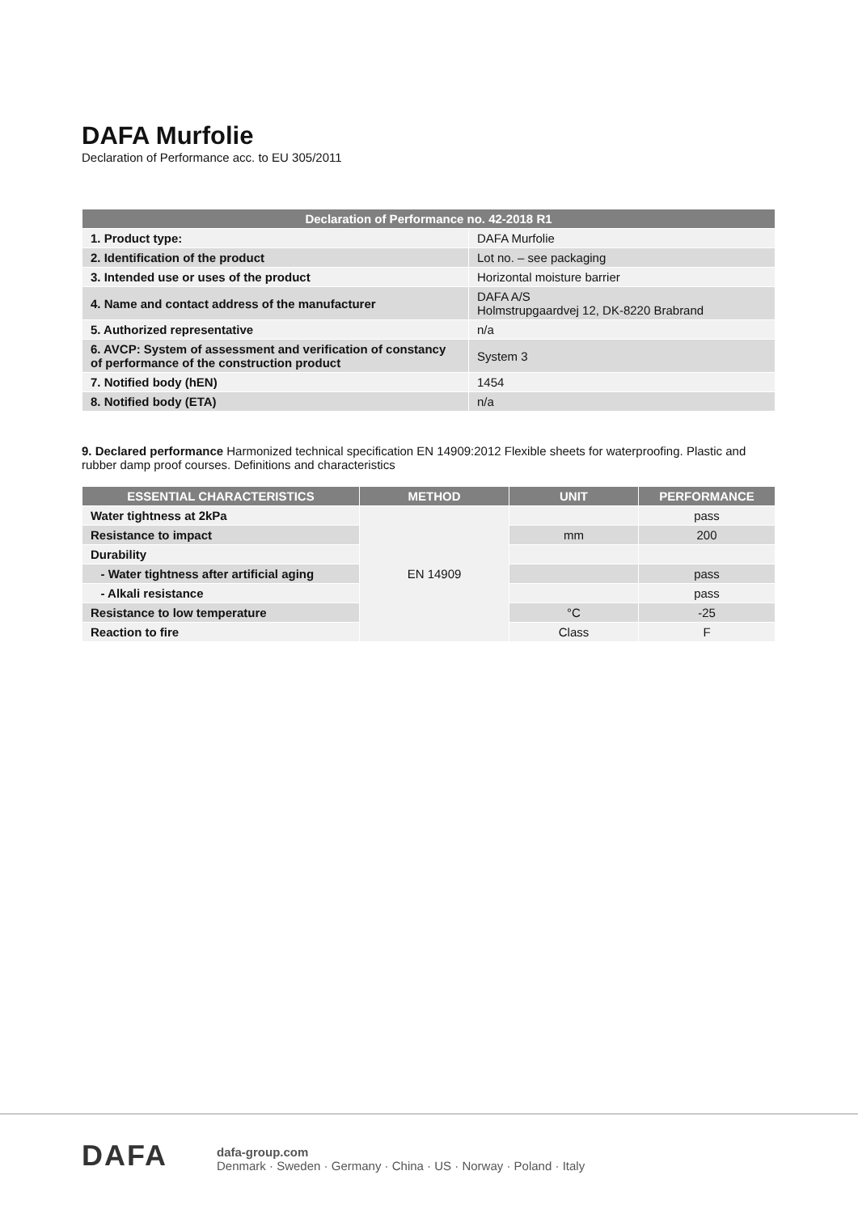DAFA Murfolie
Declaration of Performance acc. to EU 305/2011
| Declaration of Performance no. 42-2018 R1 | |
| --- | --- |
| 1. Product type: | DAFA Murfolie |
| 2. Identification of the product | Lot no. – see packaging |
| 3. Intended use or uses of the product | Horizontal moisture barrier |
| 4. Name and contact address of the manufacturer | DAFA A/S Holmstrupgaardvej 12, DK-8220 Brabrand |
| 5. Authorized representative | n/a |
| 6. AVCP: System of assessment and verification of constancy of performance of the construction product | System 3 |
| 7. Notified body (hEN) | 1454 |
| 8. Notified body (ETA) | n/a |
9. Declared performance Harmonized technical specification EN 14909:2012 Flexible sheets for waterproofing. Plastic and rubber damp proof courses. Definitions and characteristics
| ESSENTIAL CHARACTERISTICS | METHOD | UNIT | PERFORMANCE |
| --- | --- | --- | --- |
| Water tightness at 2kPa | EN 14909 | | pass |
| Resistance to impact | | mm | 200 |
| Durability | | | |
| - Water tightness after artificial aging | | | pass |
| - Alkali resistance | | | pass |
| Resistance to low temperature | | °C | -25 |
| Reaction to fire | | Class | F |
DAFA
dafa-group.com
Denmark · Sweden · Germany · China · US · Norway · Poland · Italy